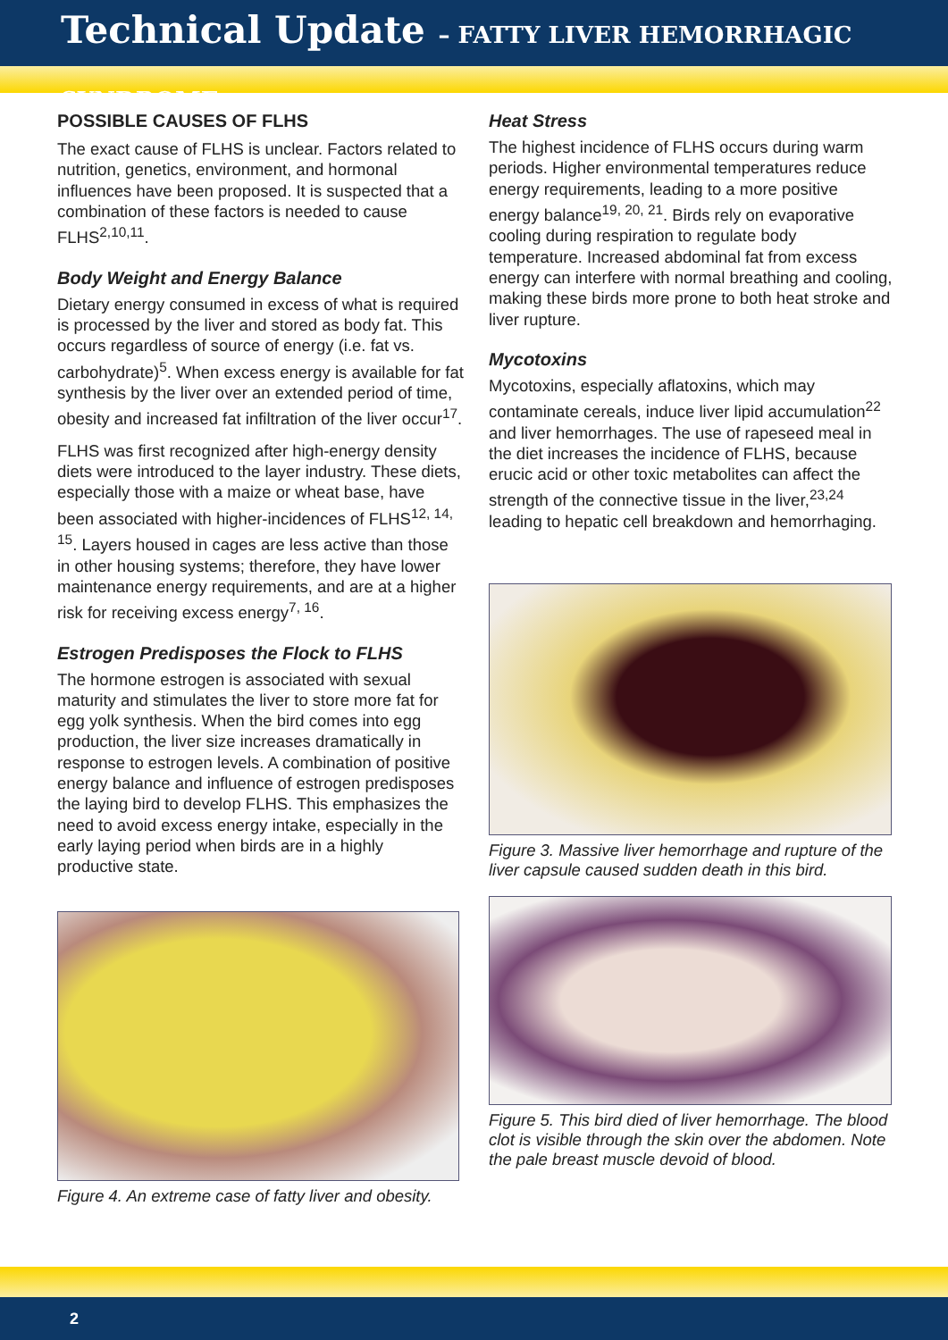Technical Update – FATTY LIVER HEMORRHAGIC SYNDROME
POSSIBLE CAUSES OF FLHS
The exact cause of FLHS is unclear. Factors related to nutrition, genetics, environment, and hormonal influences have been proposed. It is suspected that a combination of these factors is needed to cause FLHS<sup>2,10,11</sup>.
Body Weight and Energy Balance
Dietary energy consumed in excess of what is required is processed by the liver and stored as body fat. This occurs regardless of source of energy (i.e. fat vs. carbohydrate)<sup>5</sup>. When excess energy is available for fat synthesis by the liver over an extended period of time, obesity and increased fat infiltration of the liver occur<sup>17</sup>.
FLHS was first recognized after high-energy density diets were introduced to the layer industry. These diets, especially those with a maize or wheat base, have been associated with higher-incidences of FLHS<sup>12, 14, 15</sup>. Layers housed in cages are less active than those in other housing systems; therefore, they have lower maintenance energy requirements, and are at a higher risk for receiving excess energy<sup>7, 16</sup>.
Estrogen Predisposes the Flock to FLHS
The hormone estrogen is associated with sexual maturity and stimulates the liver to store more fat for egg yolk synthesis. When the bird comes into egg production, the liver size increases dramatically in response to estrogen levels. A combination of positive energy balance and influence of estrogen predisposes the laying bird to develop FLHS. This emphasizes the need to avoid excess energy intake, especially in the early laying period when birds are in a highly productive state.
Figure 4. An extreme case of fatty liver and obesity.
Heat Stress
The highest incidence of FLHS occurs during warm periods. Higher environmental temperatures reduce energy requirements, leading to a more positive energy balance<sup>19, 20, 21</sup>. Birds rely on evaporative cooling during respiration to regulate body temperature. Increased abdominal fat from excess energy can interfere with normal breathing and cooling, making these birds more prone to both heat stroke and liver rupture.
Mycotoxins
Mycotoxins, especially aflatoxins, which may contaminate cereals, induce liver lipid accumulation<sup>22</sup> and liver hemorrhages. The use of rapeseed meal in the diet increases the incidence of FLHS, because erucic acid or other toxic metabolites can affect the strength of the connective tissue in the liver,<sup>23,24</sup> leading to hepatic cell breakdown and hemorrhaging.
Figure 3. Massive liver hemorrhage and rupture of the liver capsule caused sudden death in this bird.
Figure 5. This bird died of liver hemorrhage. The blood clot is visible through the skin over the abdomen. Note the pale breast muscle devoid of blood.
2